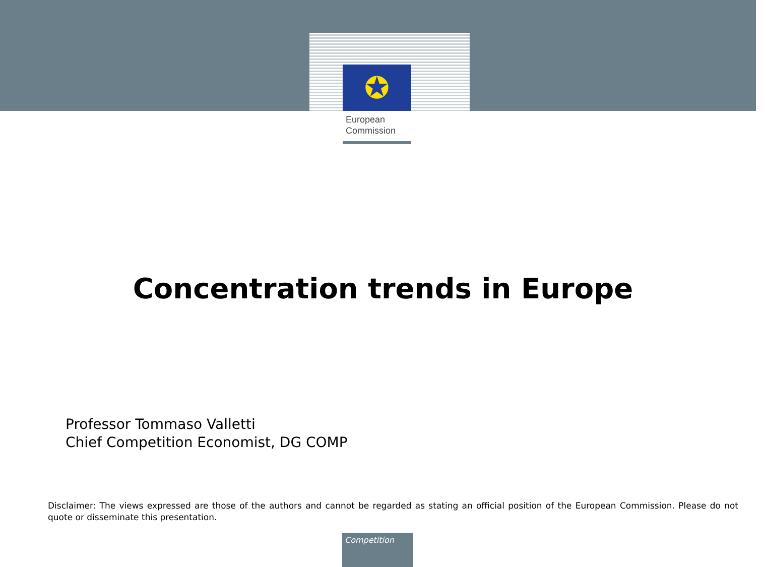✪
European
Commission
Concentration trends in Europe
Professor Tommaso Valletti
Chief Competition Economist, DG COMP
Disclaimer: The views expressed are those of the authors and cannot be regarded as stating an official position of the European Commission. Please do not quote or disseminate this presentation.
Competition